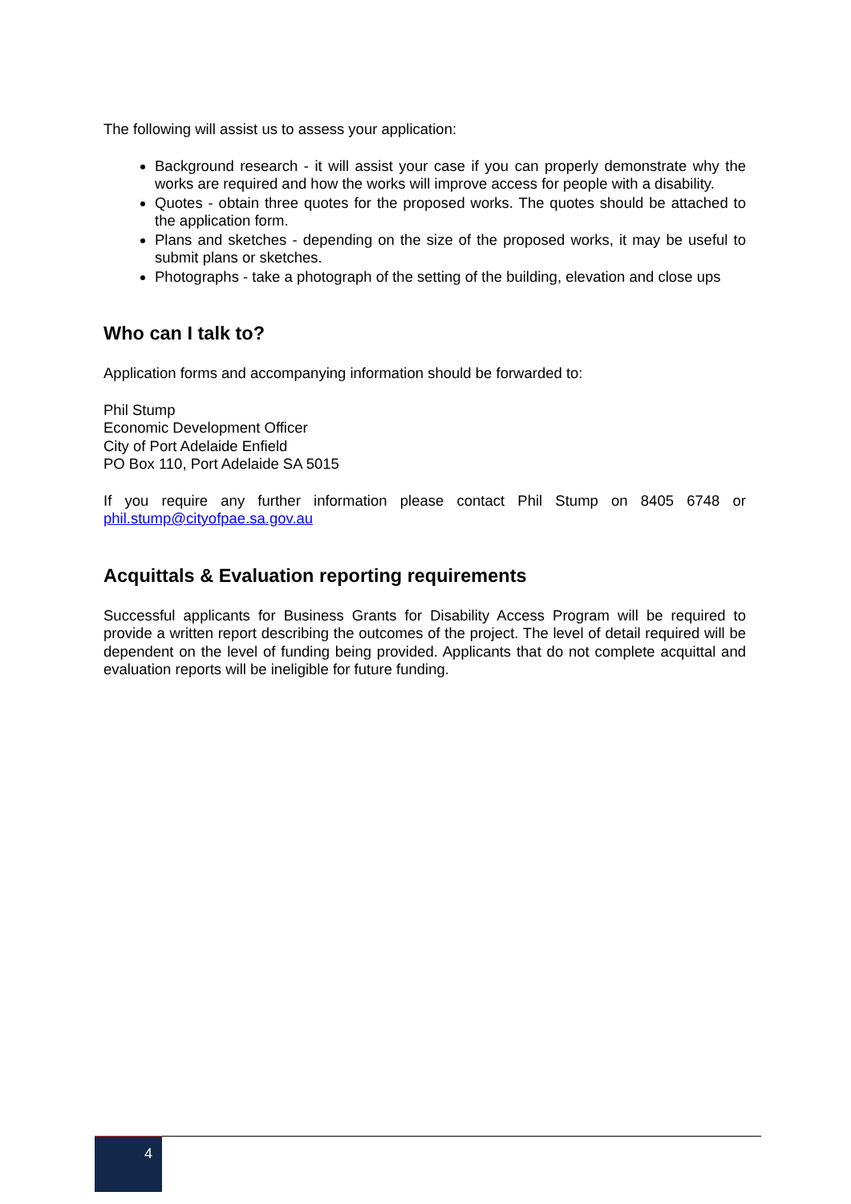The following will assist us to assess your application:
Background research - it will assist your case if you can properly demonstrate why the works are required and how the works will improve access for people with a disability.
Quotes - obtain three quotes for the proposed works. The quotes should be attached to the application form.
Plans and sketches - depending on the size of the proposed works, it may be useful to submit plans or sketches.
Photographs - take a photograph of the setting of the building, elevation and close ups
Who can I talk to?
Application forms and accompanying information should be forwarded to:
Phil Stump
Economic Development Officer
City of Port Adelaide Enfield
PO Box 110, Port Adelaide SA 5015
If you require any further information please contact Phil Stump on 8405 6748 or phil.stump@cityofpae.sa.gov.au
Acquittals & Evaluation reporting requirements
Successful applicants for Business Grants for Disability Access Program will be required to provide a written report describing the outcomes of the project. The level of detail required will be dependent on the level of funding being provided. Applicants that do not complete acquittal and evaluation reports will be ineligible for future funding.
4